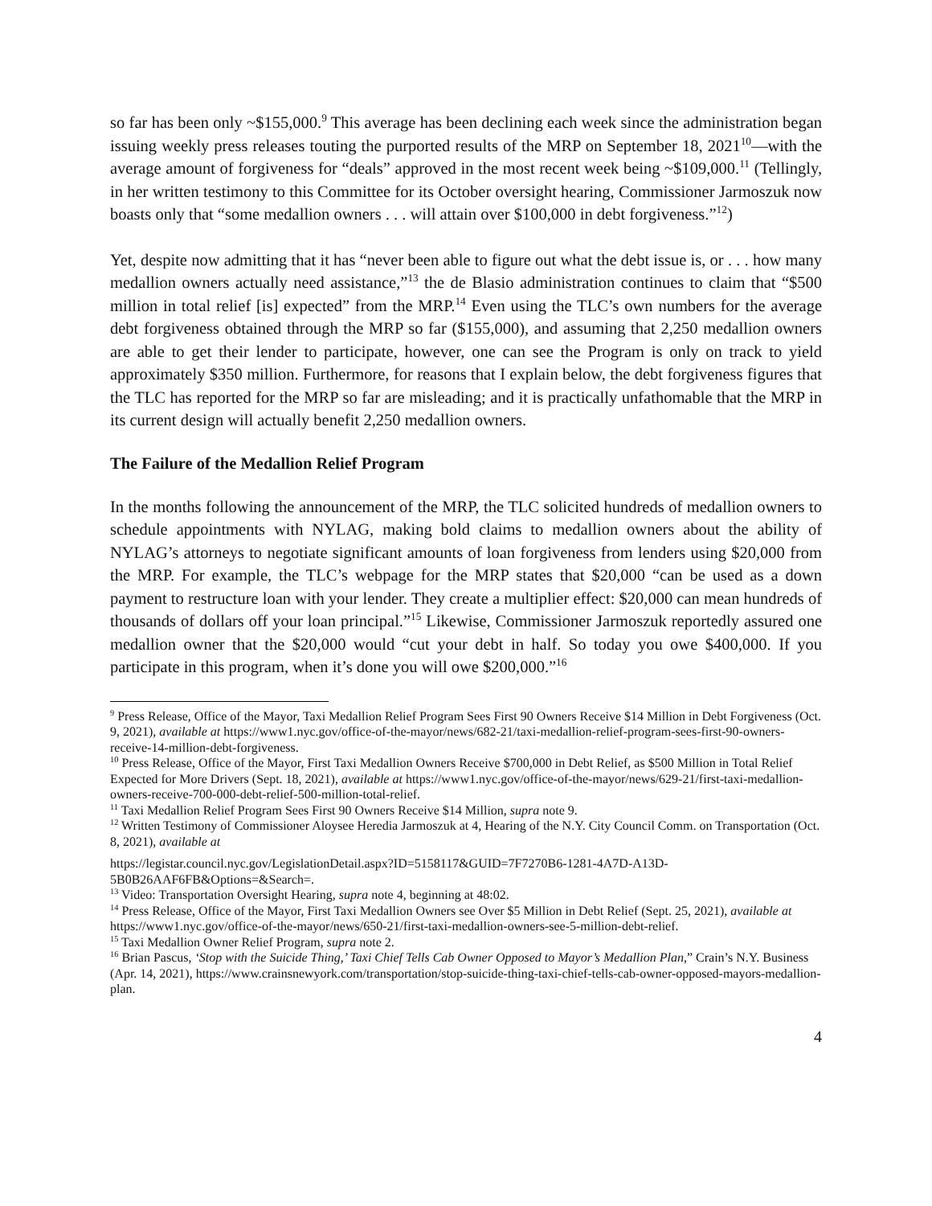so far has been only ~$155,000.<sup>9</sup> This average has been declining each week since the administration began issuing weekly press releases touting the purported results of the MRP on September 18, 2021<sup>10</sup>—with the average amount of forgiveness for “deals” approved in the most recent week being ~$109,000.<sup>11</sup> (Tellingly, in her written testimony to this Committee for its October oversight hearing, Commissioner Jarmoszuk now boasts only that “some medallion owners . . . will attain over $100,000 in debt forgiveness.”<sup>12</sup>)
Yet, despite now admitting that it has “never been able to figure out what the debt issue is, or . . . how many medallion owners actually need assistance,”<sup>13</sup> the de Blasio administration continues to claim that “$500 million in total relief [is] expected” from the MRP.<sup>14</sup> Even using the TLC’s own numbers for the average debt forgiveness obtained through the MRP so far ($155,000), and assuming that 2,250 medallion owners are able to get their lender to participate, however, one can see the Program is only on track to yield approximately $350 million. Furthermore, for reasons that I explain below, the debt forgiveness figures that the TLC has reported for the MRP so far are misleading; and it is practically unfathomable that the MRP in its current design will actually benefit 2,250 medallion owners.
The Failure of the Medallion Relief Program
In the months following the announcement of the MRP, the TLC solicited hundreds of medallion owners to schedule appointments with NYLAG, making bold claims to medallion owners about the ability of NYLAG’s attorneys to negotiate significant amounts of loan forgiveness from lenders using $20,000 from the MRP. For example, the TLC’s webpage for the MRP states that $20,000 “can be used as a down payment to restructure loan with your lender. They create a multiplier effect: $20,000 can mean hundreds of thousands of dollars off your loan principal.”<sup>15</sup> Likewise, Commissioner Jarmoszuk reportedly assured one medallion owner that the $20,000 would “cut your debt in half. So today you owe $400,000. If you participate in this program, when it’s done you will owe $200,000.”<sup>16</sup>
<sup>9</sup> Press Release, Office of the Mayor, Taxi Medallion Relief Program Sees First 90 Owners Receive $14 Million in Debt Forgiveness (Oct. 9, 2021), available at https://www1.nyc.gov/office-of-the-mayor/news/682-21/taxi-medallion-relief-program-sees-first-90-owners-receive-14-million-debt-forgiveness.
<sup>10</sup> Press Release, Office of the Mayor, First Taxi Medallion Owners Receive $700,000 in Debt Relief, as $500 Million in Total Relief Expected for More Drivers (Sept. 18, 2021), available at https://www1.nyc.gov/office-of-the-mayor/news/629-21/first-taxi-medallion-owners-receive-700-000-debt-relief-500-million-total-relief.
<sup>11</sup> Taxi Medallion Relief Program Sees First 90 Owners Receive $14 Million, supra note 9.
<sup>12</sup> Written Testimony of Commissioner Aloysee Heredia Jarmoszuk at 4, Hearing of the N.Y. City Council Comm. on Transportation (Oct. 8, 2021), available at
https://legistar.council.nyc.gov/LegislationDetail.aspx?ID=5158117&GUID=7F7270B6-1281-4A7D-A13D-5B0B26AAF6FB&Options=&Search=.
<sup>13</sup> Video: Transportation Oversight Hearing, supra note 4, beginning at 48:02.
<sup>14</sup> Press Release, Office of the Mayor, First Taxi Medallion Owners see Over $5 Million in Debt Relief (Sept. 25, 2021), available at https://www1.nyc.gov/office-of-the-mayor/news/650-21/first-taxi-medallion-owners-see-5-million-debt-relief.
<sup>15</sup> Taxi Medallion Owner Relief Program, supra note 2.
<sup>16</sup> Brian Pascus, ‘Stop with the Suicide Thing,’ Taxi Chief Tells Cab Owner Opposed to Mayor’s Medallion Plan,” Crain’s N.Y. Business (Apr. 14, 2021), https://www.crainsnewyork.com/transportation/stop-suicide-thing-taxi-chief-tells-cab-owner-opposed-mayors-medallion-plan.
4